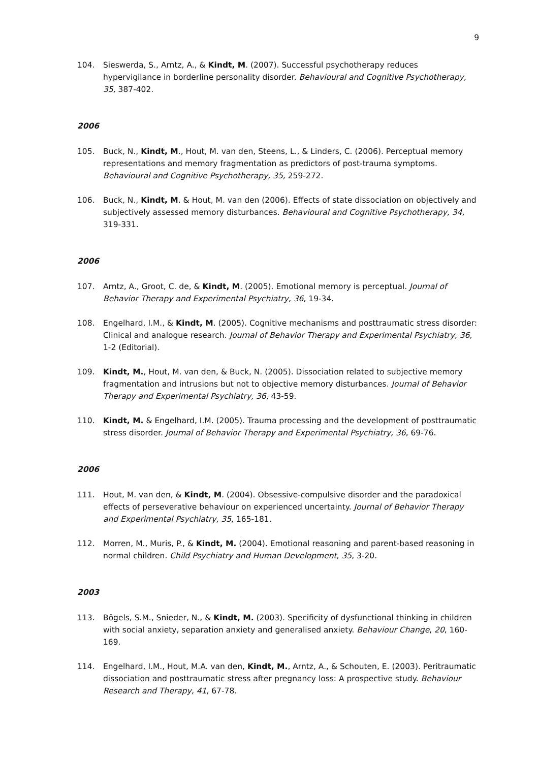9
104. Sieswerda, S., Arntz, A., & Kindt, M. (2007). Successful psychotherapy reduces hypervigilance in borderline personality disorder. Behavioural and Cognitive Psychotherapy, 35, 387-402.
2006
105. Buck, N., Kindt, M., Hout, M. van den, Steens, L., & Linders, C. (2006). Perceptual memory representations and memory fragmentation as predictors of post-trauma symptoms. Behavioural and Cognitive Psychotherapy, 35, 259-272.
106. Buck, N., Kindt, M. & Hout, M. van den (2006). Effects of state dissociation on objectively and subjectively assessed memory disturbances. Behavioural and Cognitive Psychotherapy, 34, 319-331.
2006
107. Arntz, A., Groot, C. de, & Kindt, M. (2005). Emotional memory is perceptual. Journal of Behavior Therapy and Experimental Psychiatry, 36, 19-34.
108. Engelhard, I.M., & Kindt, M. (2005). Cognitive mechanisms and posttraumatic stress disorder: Clinical and analogue research. Journal of Behavior Therapy and Experimental Psychiatry, 36, 1-2 (Editorial).
109. Kindt, M., Hout, M. van den, & Buck, N. (2005). Dissociation related to subjective memory fragmentation and intrusions but not to objective memory disturbances. Journal of Behavior Therapy and Experimental Psychiatry, 36, 43-59.
110. Kindt, M. & Engelhard, I.M. (2005). Trauma processing and the development of posttraumatic stress disorder. Journal of Behavior Therapy and Experimental Psychiatry, 36, 69-76.
2006
111. Hout, M. van den, & Kindt, M. (2004). Obsessive-compulsive disorder and the paradoxical effects of perseverative behaviour on experienced uncertainty. Journal of Behavior Therapy and Experimental Psychiatry, 35, 165-181.
112. Morren, M., Muris, P., & Kindt, M. (2004). Emotional reasoning and parent-based reasoning in normal children. Child Psychiatry and Human Development, 35, 3-20.
2003
113. Bögels, S.M., Snieder, N., & Kindt, M. (2003). Specificity of dysfunctional thinking in children with social anxiety, separation anxiety and generalised anxiety. Behaviour Change, 20, 160-169.
114. Engelhard, I.M., Hout, M.A. van den, Kindt, M., Arntz, A., & Schouten, E. (2003). Peritraumatic dissociation and posttraumatic stress after pregnancy loss: A prospective study. Behaviour Research and Therapy, 41, 67-78.